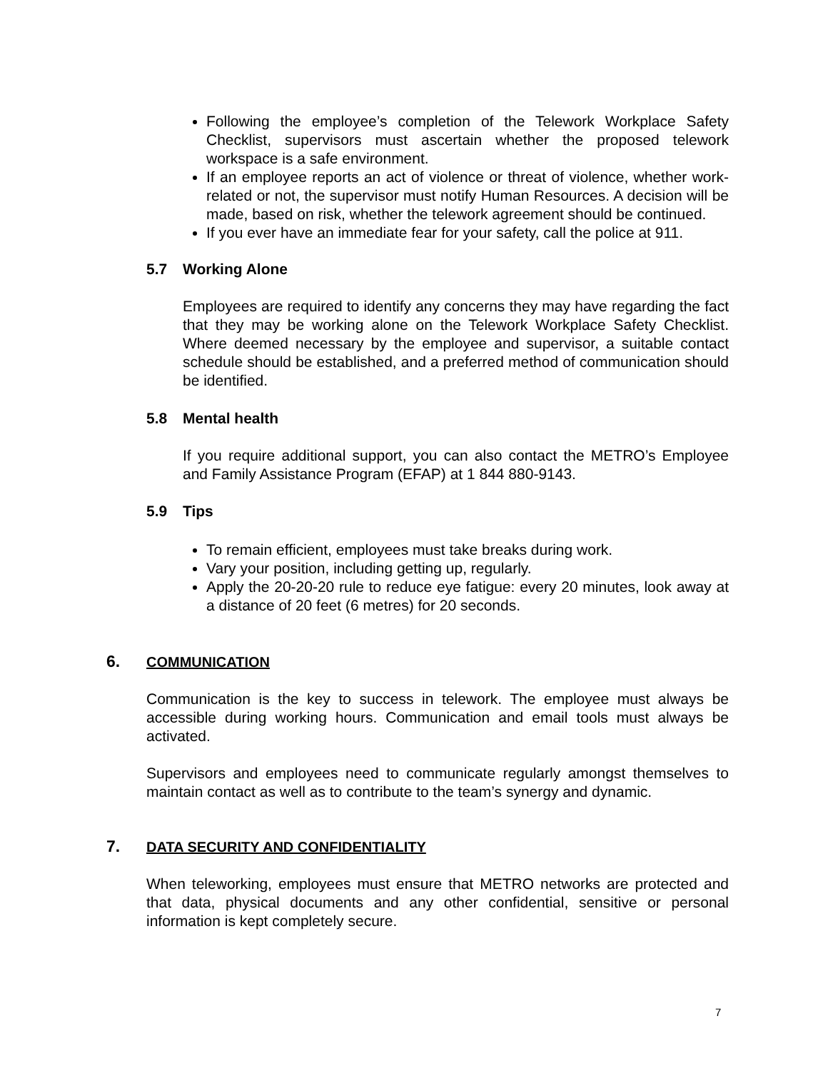Following the employee’s completion of the Telework Workplace Safety Checklist, supervisors must ascertain whether the proposed telework workspace is a safe environment.
If an employee reports an act of violence or threat of violence, whether work-related or not, the supervisor must notify Human Resources. A decision will be made, based on risk, whether the telework agreement should be continued.
If you ever have an immediate fear for your safety, call the police at 911.
5.7 Working Alone
Employees are required to identify any concerns they may have regarding the fact that they may be working alone on the Telework Workplace Safety Checklist. Where deemed necessary by the employee and supervisor, a suitable contact schedule should be established, and a preferred method of communication should be identified.
5.8 Mental health
If you require additional support, you can also contact the METRO’s Employee and Family Assistance Program (EFAP) at 1 844 880-9143.
5.9 Tips
To remain efficient, employees must take breaks during work.
Vary your position, including getting up, regularly.
Apply the 20-20-20 rule to reduce eye fatigue: every 20 minutes, look away at a distance of 20 feet (6 metres) for 20 seconds.
6. COMMUNICATION
Communication is the key to success in telework. The employee must always be accessible during working hours. Communication and email tools must always be activated.
Supervisors and employees need to communicate regularly amongst themselves to maintain contact as well as to contribute to the team’s synergy and dynamic.
7. DATA SECURITY AND CONFIDENTIALITY
When teleworking, employees must ensure that METRO networks are protected and that data, physical documents and any other confidential, sensitive or personal information is kept completely secure.
7